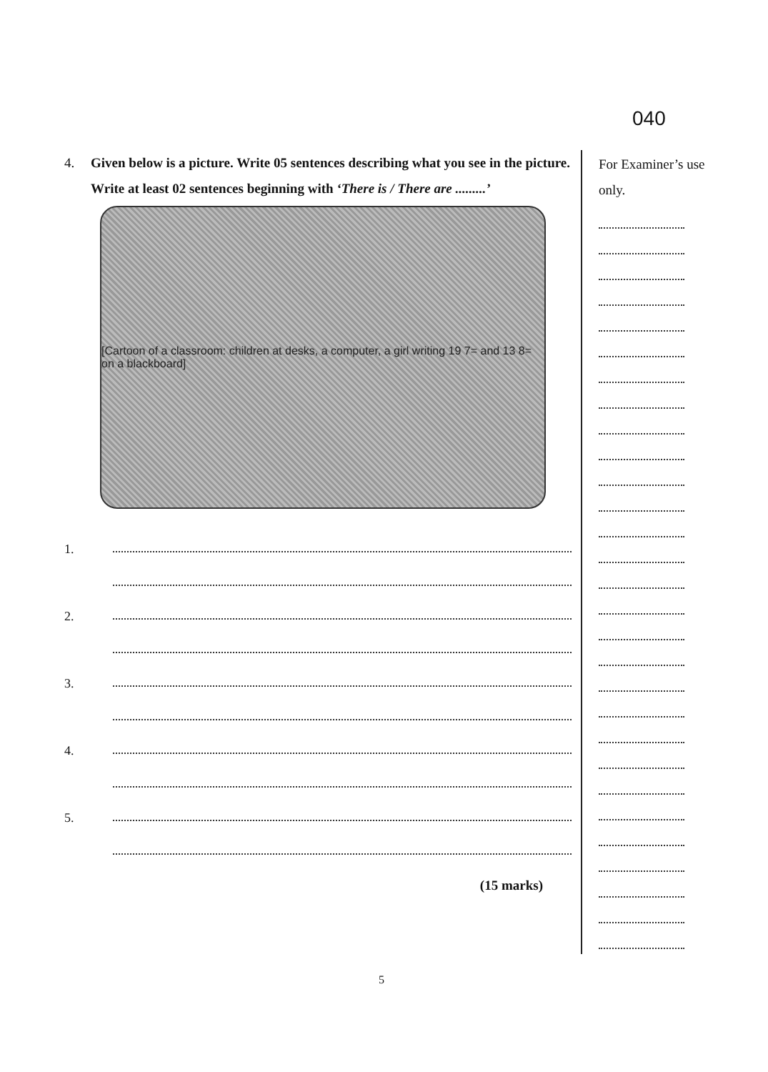040
4. Given below is a picture. Write 05 sentences describing what you see in the picture. Write at least 02 sentences beginning with ‘There is / There are .........’
[Cartoon of a classroom: children at desks, a computer, a girl writing 19 7= and 13 8= on a blackboard]
1.
2.
3.
4.
5.
(15 marks)
For Examiner’s use only.
5